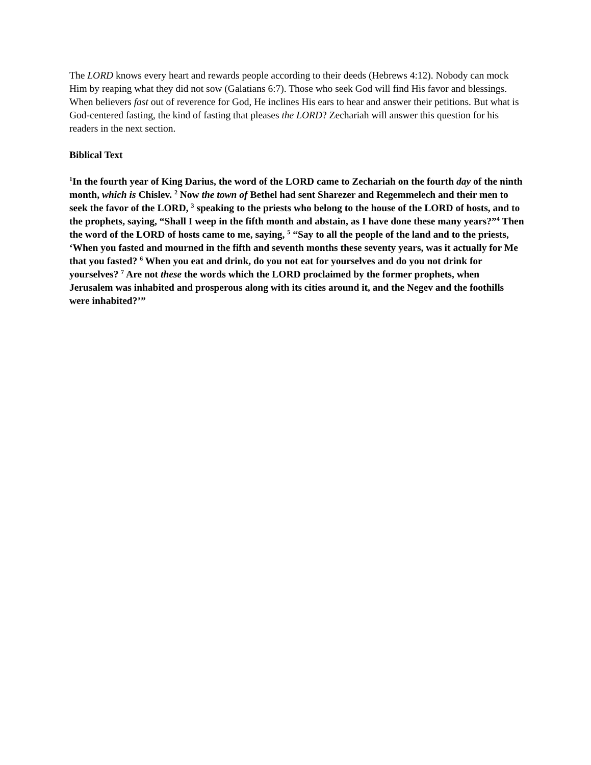The LORD knows every heart and rewards people according to their deeds (Hebrews 4:12). Nobody can mock Him by reaping what they did not sow (Galatians 6:7). Those who seek God will find His favor and blessings. When believers fast out of reverence for God, He inclines His ears to hear and answer their petitions. But what is God-centered fasting, the kind of fasting that pleases the LORD? Zechariah will answer this question for his readers in the next section.
Biblical Text
<sup>1</sup> In the fourth year of King Darius, the word of the LORD came to Zechariah on the fourth day of the ninth month, which is Chislev. <sup>2</sup> Now the town of Bethel had sent Sharezer and Regemmelech and their men to seek the favor of the LORD, <sup>3</sup> speaking to the priests who belong to the house of the LORD of hosts, and to the prophets, saying, “Shall I weep in the fifth month and abstain, as I have done these many years?”<sup>4</sup> Then the word of the LORD of hosts came to me, saying, <sup>5</sup> “Say to all the people of the land and to the priests, ‘When you fasted and mourned in the fifth and seventh months these seventy years, was it actually for Me that you fasted? <sup>6</sup> When you eat and drink, do you not eat for yourselves and do you not drink for yourselves? <sup>7</sup> Are not these the words which the LORD proclaimed by the former prophets, when Jerusalem was inhabited and prosperous along with its cities around it, and the Negev and the foothills were inhabited?’”